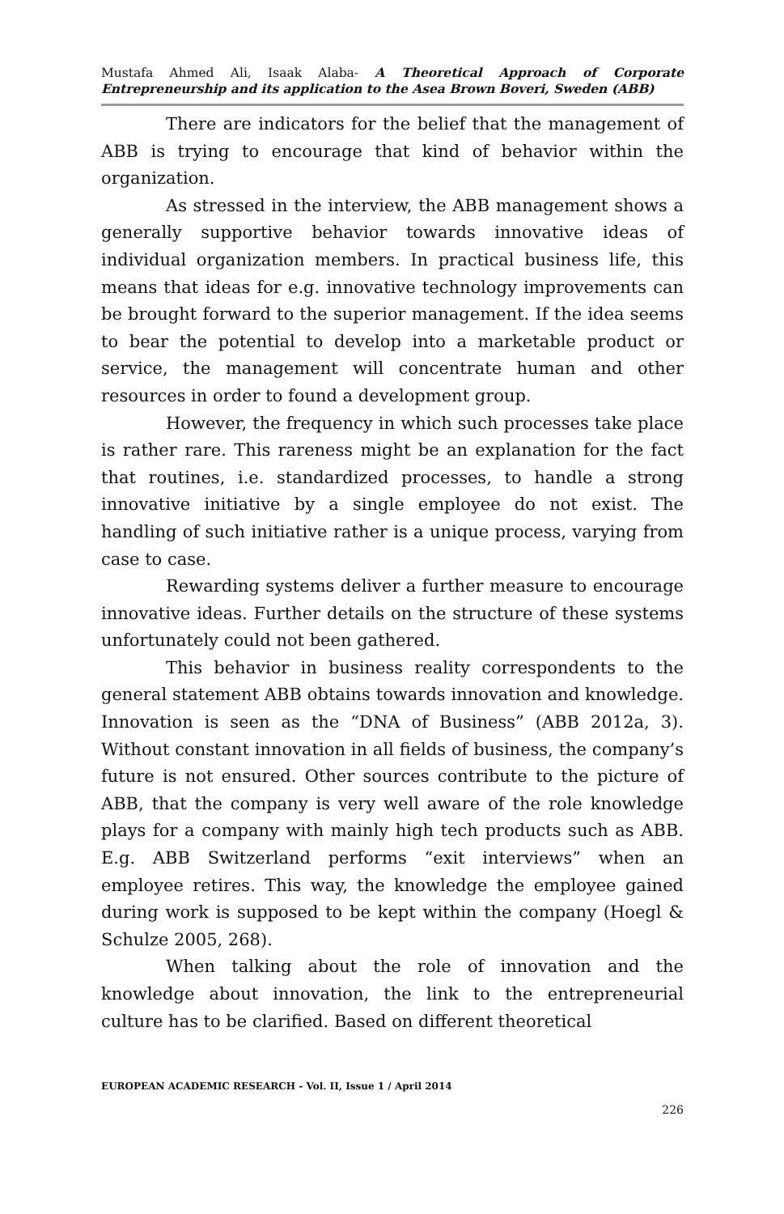Mustafa Ahmed Ali, Isaak Alaba- A Theoretical Approach of Corporate Entrepreneurship and its application to the Asea Brown Boveri, Sweden (ABB)
There are indicators for the belief that the management of ABB is trying to encourage that kind of behavior within the organization.
As stressed in the interview, the ABB management shows a generally supportive behavior towards innovative ideas of individual organization members. In practical business life, this means that ideas for e.g. innovative technology improvements can be brought forward to the superior management. If the idea seems to bear the potential to develop into a marketable product or service, the management will concentrate human and other resources in order to found a development group.
However, the frequency in which such processes take place is rather rare. This rareness might be an explanation for the fact that routines, i.e. standardized processes, to handle a strong innovative initiative by a single employee do not exist. The handling of such initiative rather is a unique process, varying from case to case.
Rewarding systems deliver a further measure to encourage innovative ideas. Further details on the structure of these systems unfortunately could not been gathered.
This behavior in business reality correspondents to the general statement ABB obtains towards innovation and knowledge. Innovation is seen as the “DNA of Business” (ABB 2012a, 3). Without constant innovation in all fields of business, the company’s future is not ensured. Other sources contribute to the picture of ABB, that the company is very well aware of the role knowledge plays for a company with mainly high tech products such as ABB. E.g. ABB Switzerland performs “exit interviews” when an employee retires. This way, the knowledge the employee gained during work is supposed to be kept within the company (Hoegl & Schulze 2005, 268).
When talking about the role of innovation and the knowledge about innovation, the link to the entrepreneurial culture has to be clarified. Based on different theoretical
EUROPEAN ACADEMIC RESEARCH - Vol. II, Issue 1 / April 2014
226